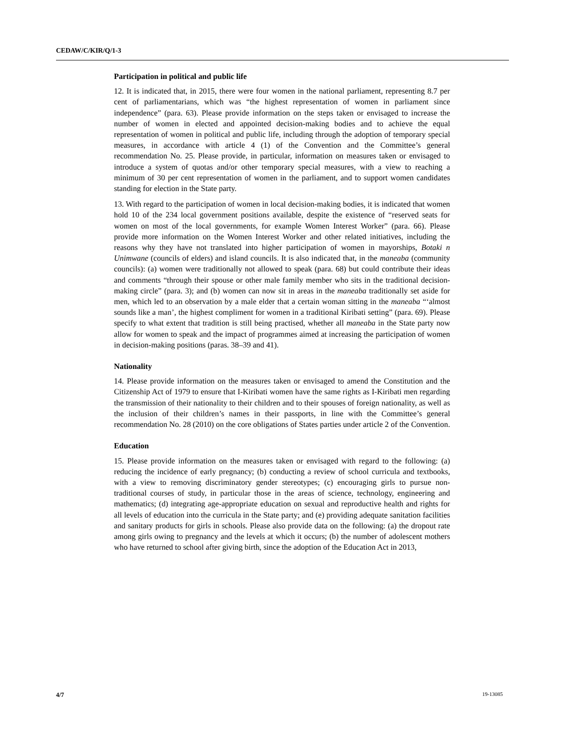CEDAW/C/KIR/Q/1-3
Participation in political and public life
12. It is indicated that, in 2015, there were four women in the national parliament, representing 8.7 per cent of parliamentarians, which was “the highest representation of women in parliament since independence” (para. 63). Please provide information on the steps taken or envisaged to increase the number of women in elected and appointed decision-making bodies and to achieve the equal representation of women in political and public life, including through the adoption of temporary special measures, in accordance with article 4 (1) of the Convention and the Committee’s general recommendation No. 25. Please provide, in particular, information on measures taken or envisaged to introduce a system of quotas and/or other temporary special measures, with a view to reaching a minimum of 30 per cent representation of women in the parliament, and to support women candidates standing for election in the State party.
13. With regard to the participation of women in local decision-making bodies, it is indicated that women hold 10 of the 234 local government positions available, despite the existence of “reserved seats for women on most of the local governments, for example Women Interest Worker” (para. 66). Please provide more information on the Women Interest Worker and other related initiatives, including the reasons why they have not translated into higher participation of women in mayorships, Botaki n Unimwane (councils of elders) and island councils. It is also indicated that, in the maneaba (community councils): (a) women were traditionally not allowed to speak (para. 68) but could contribute their ideas and comments “through their spouse or other male family member who sits in the traditional decision-making circle” (para. 3); and (b) women can now sit in areas in the maneaba traditionally set aside for men, which led to an observation by a male elder that a certain woman sitting in the maneaba “‘almost sounds like a man’, the highest compliment for women in a traditional Kiribati setting” (para. 69). Please specify to what extent that tradition is still being practised, whether all maneaba in the State party now allow for women to speak and the impact of programmes aimed at increasing the participation of women in decision-making positions (paras. 38–39 and 41).
Nationality
14. Please provide information on the measures taken or envisaged to amend the Constitution and the Citizenship Act of 1979 to ensure that I-Kiribati women have the same rights as I-Kiribati men regarding the transmission of their nationality to their children and to their spouses of foreign nationality, as well as the inclusion of their children’s names in their passports, in line with the Committee’s general recommendation No. 28 (2010) on the core obligations of States parties under article 2 of the Convention.
Education
15. Please provide information on the measures taken or envisaged with regard to the following: (a) reducing the incidence of early pregnancy; (b) conducting a review of school curricula and textbooks, with a view to removing discriminatory gender stereotypes; (c) encouraging girls to pursue non-traditional courses of study, in particular those in the areas of science, technology, engineering and mathematics; (d) integrating age-appropriate education on sexual and reproductive health and rights for all levels of education into the curricula in the State party; and (e) providing adequate sanitation facilities and sanitary products for girls in schools. Please also provide data on the following: (a) the dropout rate among girls owing to pregnancy and the levels at which it occurs; (b) the number of adolescent mothers who have returned to school after giving birth, since the adoption of the Education Act in 2013,
4/7 19-13085